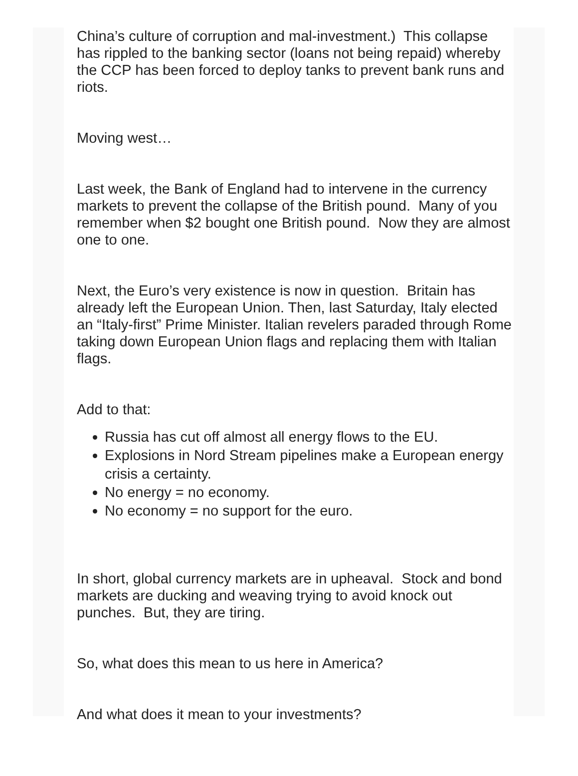China’s culture of corruption and mal-investment.) This collapse has rippled to the banking sector (loans not being repaid) whereby the CCP has been forced to deploy tanks to prevent bank runs and riots.
Moving west…
Last week, the Bank of England had to intervene in the currency markets to prevent the collapse of the British pound. Many of you remember when $2 bought one British pound. Now they are almost one to one.
Next, the Euro’s very existence is now in question. Britain has already left the European Union. Then, last Saturday, Italy elected an “Italy-first” Prime Minister. Italian revelers paraded through Rome taking down European Union flags and replacing them with Italian flags.
Add to that:
Russia has cut off almost all energy flows to the EU.
Explosions in Nord Stream pipelines make a European energy crisis a certainty.
No energy = no economy.
No economy = no support for the euro.
In short, global currency markets are in upheaval. Stock and bond markets are ducking and weaving trying to avoid knock out punches. But, they are tiring.
So, what does this mean to us here in America?
And what does it mean to your investments?